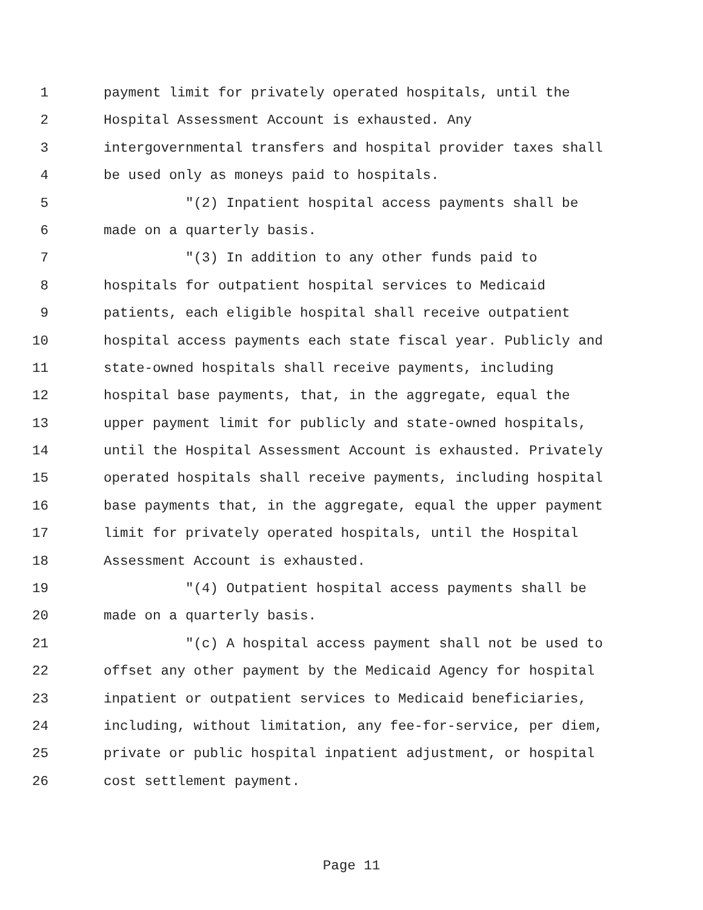1 payment limit for privately operated hospitals, until the
2 Hospital Assessment Account is exhausted. Any
3 intergovernmental transfers and hospital provider taxes shall
4 be used only as moneys paid to hospitals.
5 "(2) Inpatient hospital access payments shall be
6 made on a quarterly basis.
7 "(3) In addition to any other funds paid to
8 hospitals for outpatient hospital services to Medicaid
9 patients, each eligible hospital shall receive outpatient
10 hospital access payments each state fiscal year. Publicly and
11 state-owned hospitals shall receive payments, including
12 hospital base payments, that, in the aggregate, equal the
13 upper payment limit for publicly and state-owned hospitals,
14 until the Hospital Assessment Account is exhausted. Privately
15 operated hospitals shall receive payments, including hospital
16 base payments that, in the aggregate, equal the upper payment
17 limit for privately operated hospitals, until the Hospital
18 Assessment Account is exhausted.
19 "(4) Outpatient hospital access payments shall be
20 made on a quarterly basis.
21 "(c) A hospital access payment shall not be used to
22 offset any other payment by the Medicaid Agency for hospital
23 inpatient or outpatient services to Medicaid beneficiaries,
24 including, without limitation, any fee-for-service, per diem,
25 private or public hospital inpatient adjustment, or hospital
26 cost settlement payment.
Page 11